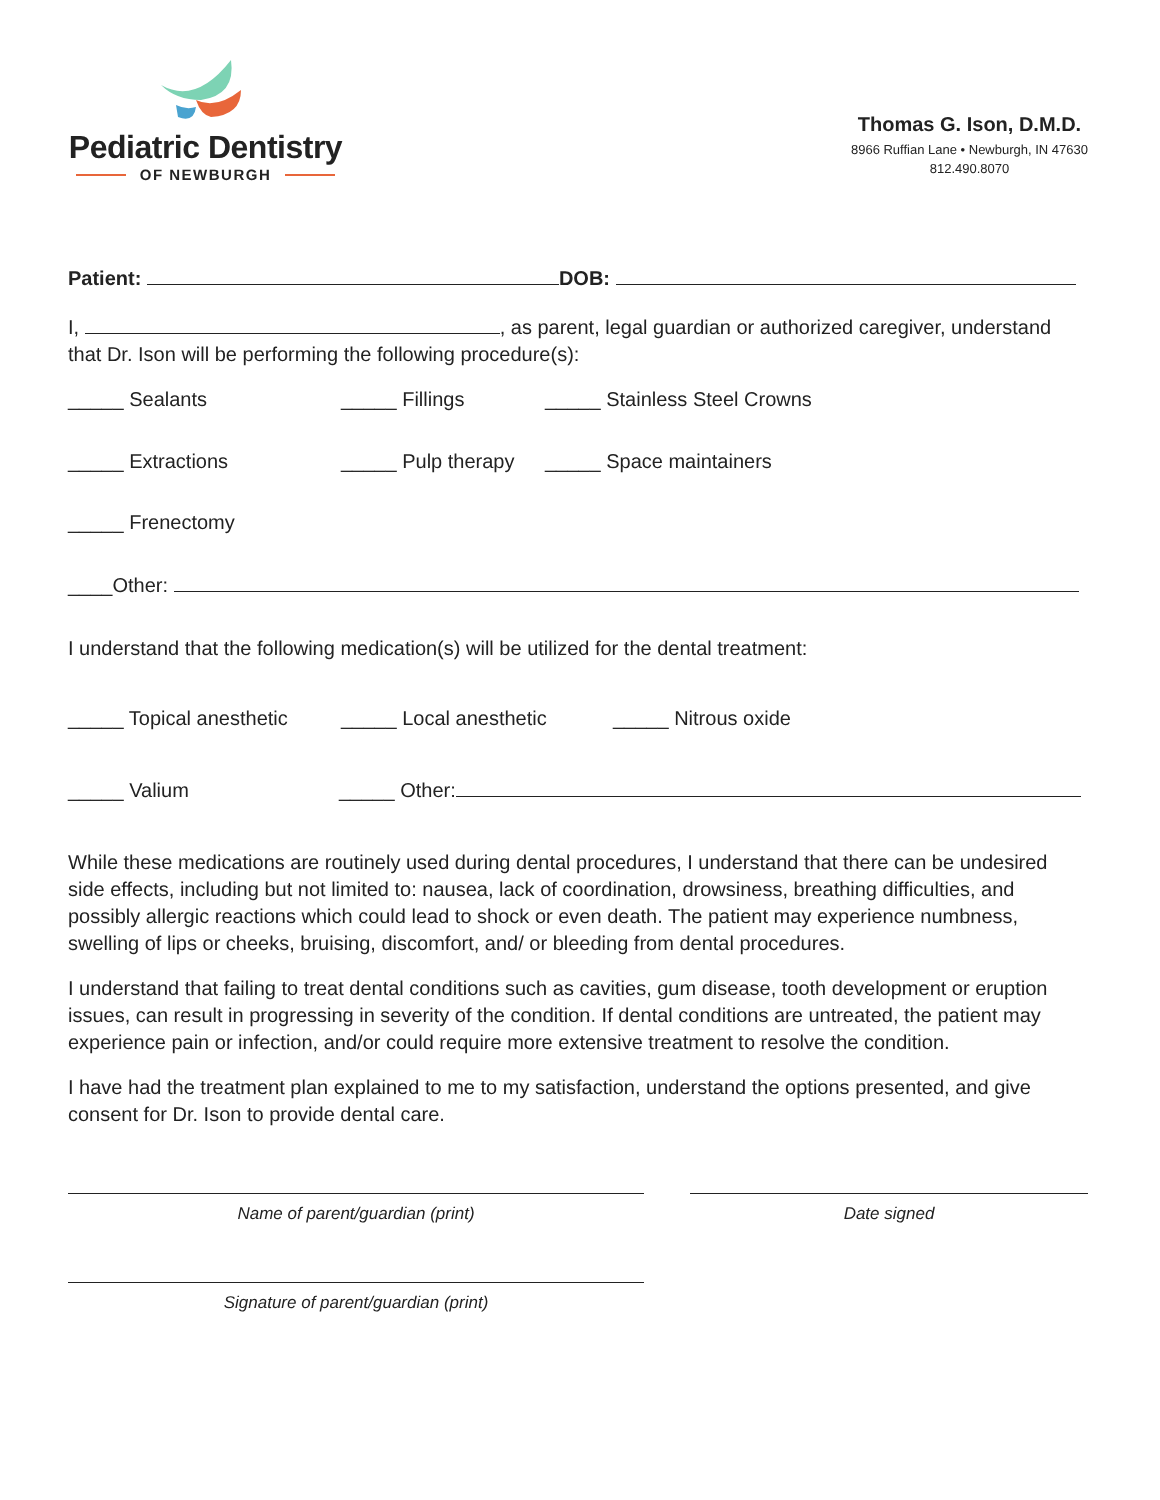Pediatric Dentistry
OF NEWBURGH
Thomas G. Ison, D.M.D.
8966 Ruffian Lane • Newburgh, IN 47630
812.490.8070
Patient: DOB:
I, , as parent, legal guardian or authorized caregiver, understand that Dr. Ison will be performing the following procedure(s):
_____ Sealants _____ Fillings _____ Stainless Steel Crowns
_____ Extractions _____ Pulp therapy _____ Space maintainers
_____ Frenectomy
____Other:
I understand that the following medication(s) will be utilized for the dental treatment:
_____ Topical anesthetic _____ Local anesthetic _____ Nitrous oxide
_____ Valium _____ Other:
While these medications are routinely used during dental procedures, I understand that there can be undesired side effects, including but not limited to: nausea, lack of coordination, drowsiness, breathing difficulties, and possibly allergic reactions which could lead to shock or even death. The patient may experience numbness, swelling of lips or cheeks, bruising, discomfort, and/ or bleeding from dental procedures.
I understand that failing to treat dental conditions such as cavities, gum disease, tooth development or eruption issues, can result in progressing in severity of the condition. If dental conditions are untreated, the patient may experience pain or infection, and/or could require more extensive treatment to resolve the condition.
I have had the treatment plan explained to me to my satisfaction, understand the options presented, and give consent for Dr. Ison to provide dental care.
Name of parent/guardian (print) Date signed
Signature of parent/guardian (print)